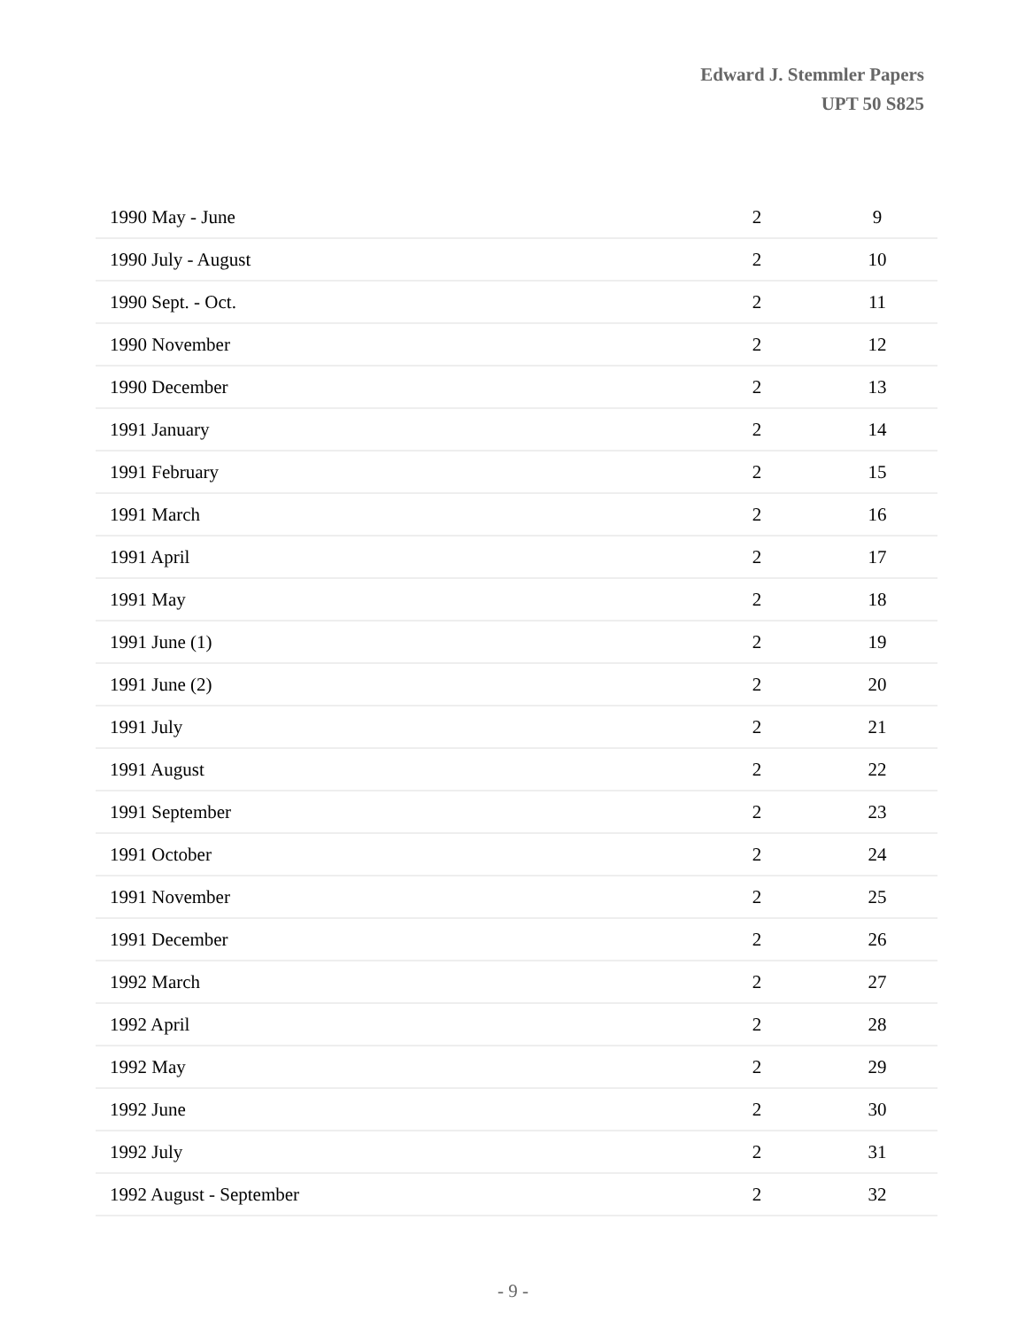Edward J. Stemmler Papers
UPT 50 S825
| 1990 May - June | 2 | 9 |
| 1990 July - August | 2 | 10 |
| 1990 Sept. - Oct. | 2 | 11 |
| 1990 November | 2 | 12 |
| 1990 December | 2 | 13 |
| 1991 January | 2 | 14 |
| 1991 February | 2 | 15 |
| 1991 March | 2 | 16 |
| 1991 April | 2 | 17 |
| 1991 May | 2 | 18 |
| 1991 June (1) | 2 | 19 |
| 1991 June (2) | 2 | 20 |
| 1991 July | 2 | 21 |
| 1991 August | 2 | 22 |
| 1991 September | 2 | 23 |
| 1991 October | 2 | 24 |
| 1991 November | 2 | 25 |
| 1991 December | 2 | 26 |
| 1992 March | 2 | 27 |
| 1992 April | 2 | 28 |
| 1992 May | 2 | 29 |
| 1992 June | 2 | 30 |
| 1992 July | 2 | 31 |
| 1992 August - September | 2 | 32 |
- 9 -